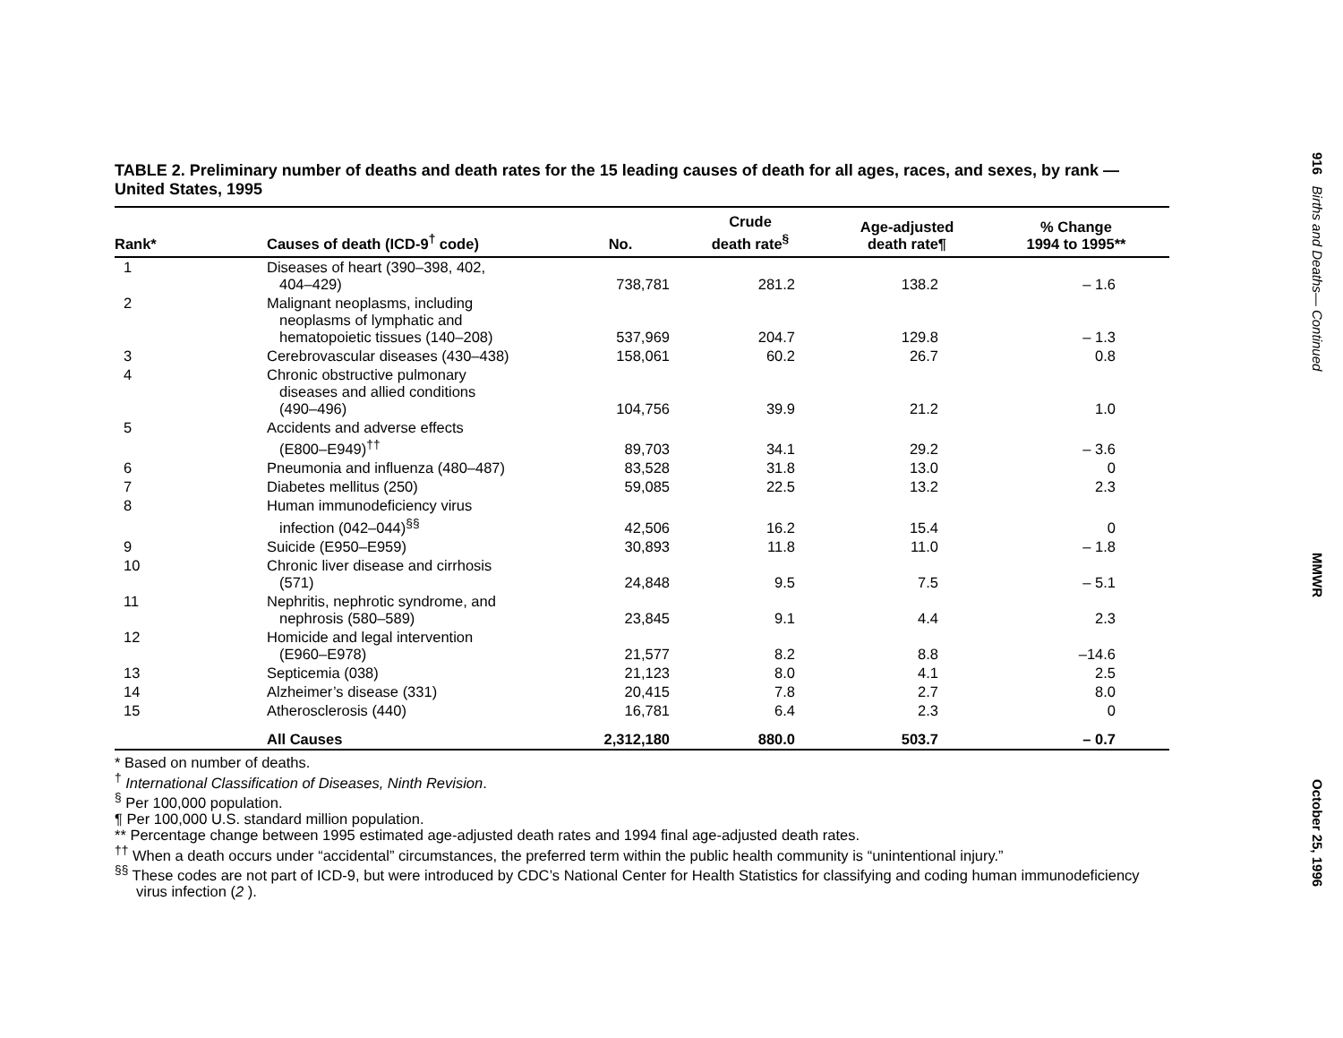TABLE 2. Preliminary number of deaths and death rates for the 15 leading causes of death for all ages, races, and sexes, by rank — United States, 1995
| Rank* | Causes of death (ICD-9<sup>†</sup> code) | No. | Crude death rate<sup>§</sup> | Age-adjusted death rate¶ | % Change 1994 to 1995** |
| --- | --- | --- | --- | --- | --- |
| 1 | Diseases of heart (390–398, 402, 404–429) | 738,781 | 281.2 | 138.2 | – 1.6 |
| 2 | Malignant neoplasms, including neoplasms of lymphatic and hematopoietic tissues (140–208) | 537,969 | 204.7 | 129.8 | – 1.3 |
| 3 | Cerebrovascular diseases (430–438) | 158,061 | 60.2 | 26.7 | 0.8 |
| 4 | Chronic obstructive pulmonary diseases and allied conditions (490–496) | 104,756 | 39.9 | 21.2 | 1.0 |
| 5 | Accidents and adverse effects (E800–E949)<sup>††</sup> | 89,703 | 34.1 | 29.2 | – 3.6 |
| 6 | Pneumonia and influenza (480–487) | 83,528 | 31.8 | 13.0 | 0 |
| 7 | Diabetes mellitus (250) | 59,085 | 22.5 | 13.2 | 2.3 |
| 8 | Human immunodeficiency virus infection (042–044)<sup>§§</sup> | 42,506 | 16.2 | 15.4 | 0 |
| 9 | Suicide (E950–E959) | 30,893 | 11.8 | 11.0 | – 1.8 |
| 10 | Chronic liver disease and cirrhosis (571) | 24,848 | 9.5 | 7.5 | – 5.1 |
| 11 | Nephritis, nephrotic syndrome, and nephrosis (580–589) | 23,845 | 9.1 | 4.4 | 2.3 |
| 12 | Homicide and legal intervention (E960–E978) | 21,577 | 8.2 | 8.8 | –14.6 |
| 13 | Septicemia (038) | 21,123 | 8.0 | 4.1 | 2.5 |
| 14 | Alzheimer’s disease (331) | 20,415 | 7.8 | 2.7 | 8.0 |
| 15 | Atherosclerosis (440) | 16,781 | 6.4 | 2.3 | 0 |
| | All Causes | 2,312,180 | 880.0 | 503.7 | – 0.7 |
* Based on number of deaths.
<sup>†</sup> International Classification of Diseases, Ninth Revision.
<sup>§</sup> Per 100,000 population.
¶ Per 100,000 U.S. standard million population.
** Percentage change between 1995 estimated age-adjusted death rates and 1994 final age-adjusted death rates.
<sup>††</sup> When a death occurs under “accidental” circumstances, the preferred term within the public health community is “unintentional injury.”
<sup>§§</sup> These codes are not part of ICD-9, but were introduced by CDC’s National Center for Health Statistics for classifying and coding human immunodeficiency virus infection (2 ).
916 Births and Deaths— Continued
MMWR
October 25, 1996